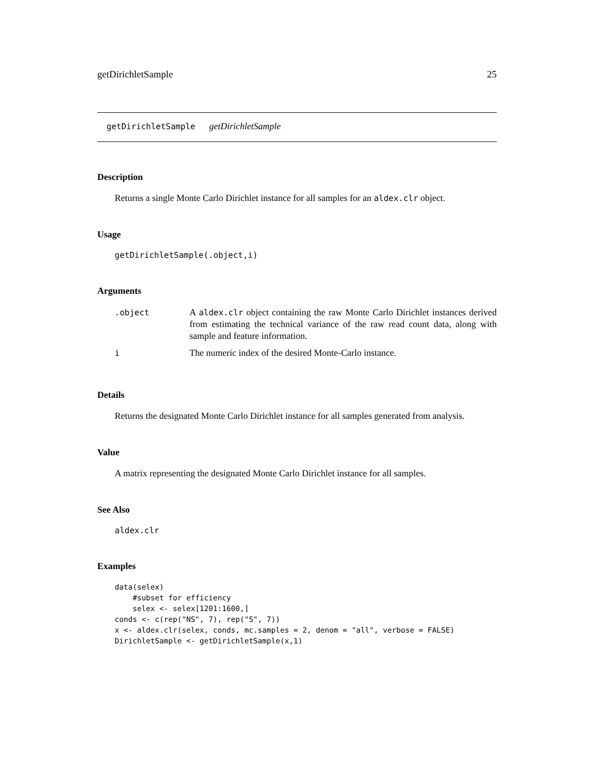getDirichletSample 25
getDirichletSample getDirichletSample
Description
Returns a single Monte Carlo Dirichlet instance for all samples for an aldex.clr object.
Usage
getDirichletSample(.object,i)
Arguments
| .object | A aldex.clr object containing the raw Monte Carlo Dirichlet instances derived from estimating the technical variance of the raw read count data, along with sample and feature information. |
| i | The numeric index of the desired Monte-Carlo instance. |
Details
Returns the designated Monte Carlo Dirichlet instance for all samples generated from analysis.
Value
A matrix representing the designated Monte Carlo Dirichlet instance for all samples.
See Also
aldex.clr
Examples
data(selex)
    #subset for efficiency
    selex <- selex[1201:1600,]
conds <- c(rep("NS", 7), rep("S", 7))
x <- aldex.clr(selex, conds, mc.samples = 2, denom = "all", verbose = FALSE)
DirichletSample <- getDirichletSample(x,1)